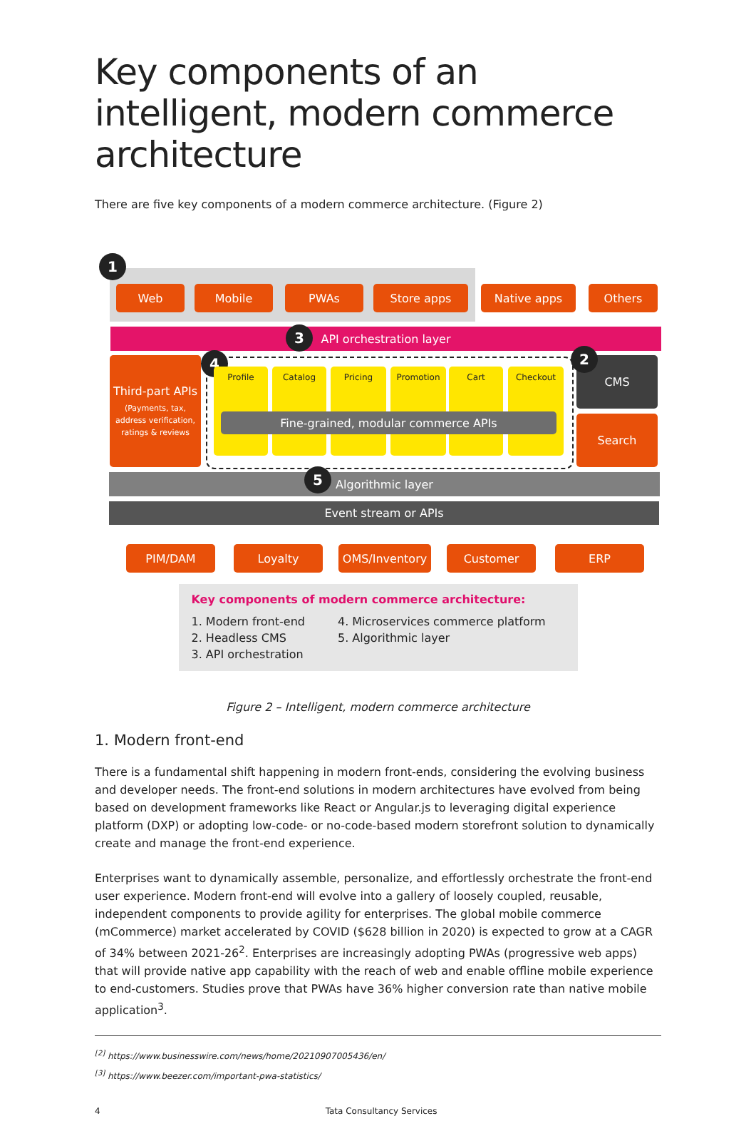Key components of an intelligent, modern commerce architecture
There are five key components of a modern commerce architecture. (Figure 2)
1
Web Mobile PWAs Store apps Native apps Others
API orchestration layer 3
Third-part APIs
(Payments, tax, address verification, ratings & reviews
4
Profile Catalog Pricing Promotion Cart Checkout
Fine-grained, modular commerce APIs
CMS
2
Search
Algorithmic layer 5
Event stream or APIs
PIM/DAM Loyalty OMS/Inventory Customer ERP
Key components of modern commerce architecture:
1. Modern front-end
2. Headless CMS
3. API orchestration
4. Microservices commerce platform
5. Algorithmic layer
Figure 2 – Intelligent, modern commerce architecture
1. Modern front-end
There is a fundamental shift happening in modern front-ends, considering the evolving business and developer needs. The front-end solutions in modern architectures have evolved from being based on development frameworks like React or Angular.js to leveraging digital experience platform (DXP) or adopting low-code- or no-code-based modern storefront solution to dynamically create and manage the front-end experience.
Enterprises want to dynamically assemble, personalize, and effortlessly orchestrate the front-end user experience. Modern front-end will evolve into a gallery of loosely coupled, reusable, independent components to provide agility for enterprises. The global mobile commerce (mCommerce) market accelerated by COVID ($628 billion in 2020) is expected to grow at a CAGR of 34% between 2021-26<sup>2</sup>. Enterprises are increasingly adopting PWAs (progressive web apps) that will provide native app capability with the reach of web and enable offline mobile experience to end-customers. Studies prove that PWAs have 36% higher conversion rate than native mobile application<sup>3</sup>.
<sup>[2]</sup> https://www.businesswire.com/news/home/20210907005436/en/
<sup>[3]</sup> https://www.beezer.com/important-pwa-statistics/
4 Tata Consultancy Services